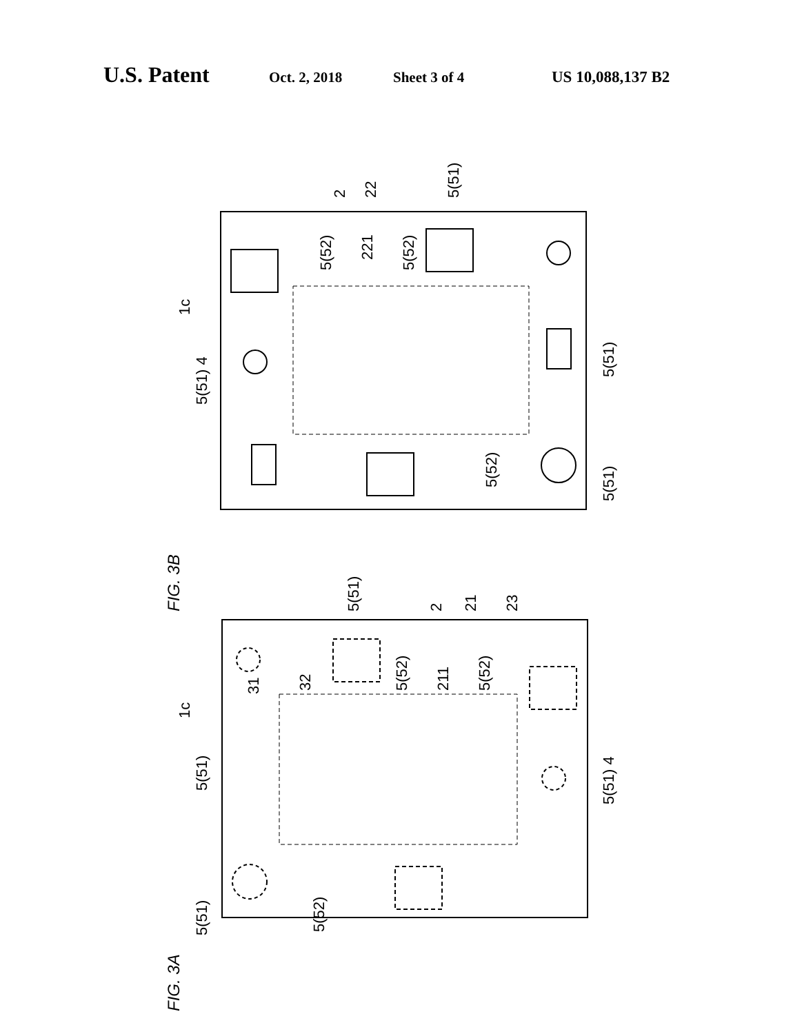U.S. Patent Oct. 2, 2018 Sheet 3 of 4 US 10,088,137 B2
FIG. 3B
FIG. 3A
1c
2
22
5(51)
221
5(51) 4
5(51)
5(51)
5(52)
5(52)
5(52)
1c
2
21
23
5(51)
5(51)
5(51)
5(51) 4
5(52)
31
32
211
5(52)
5(52)